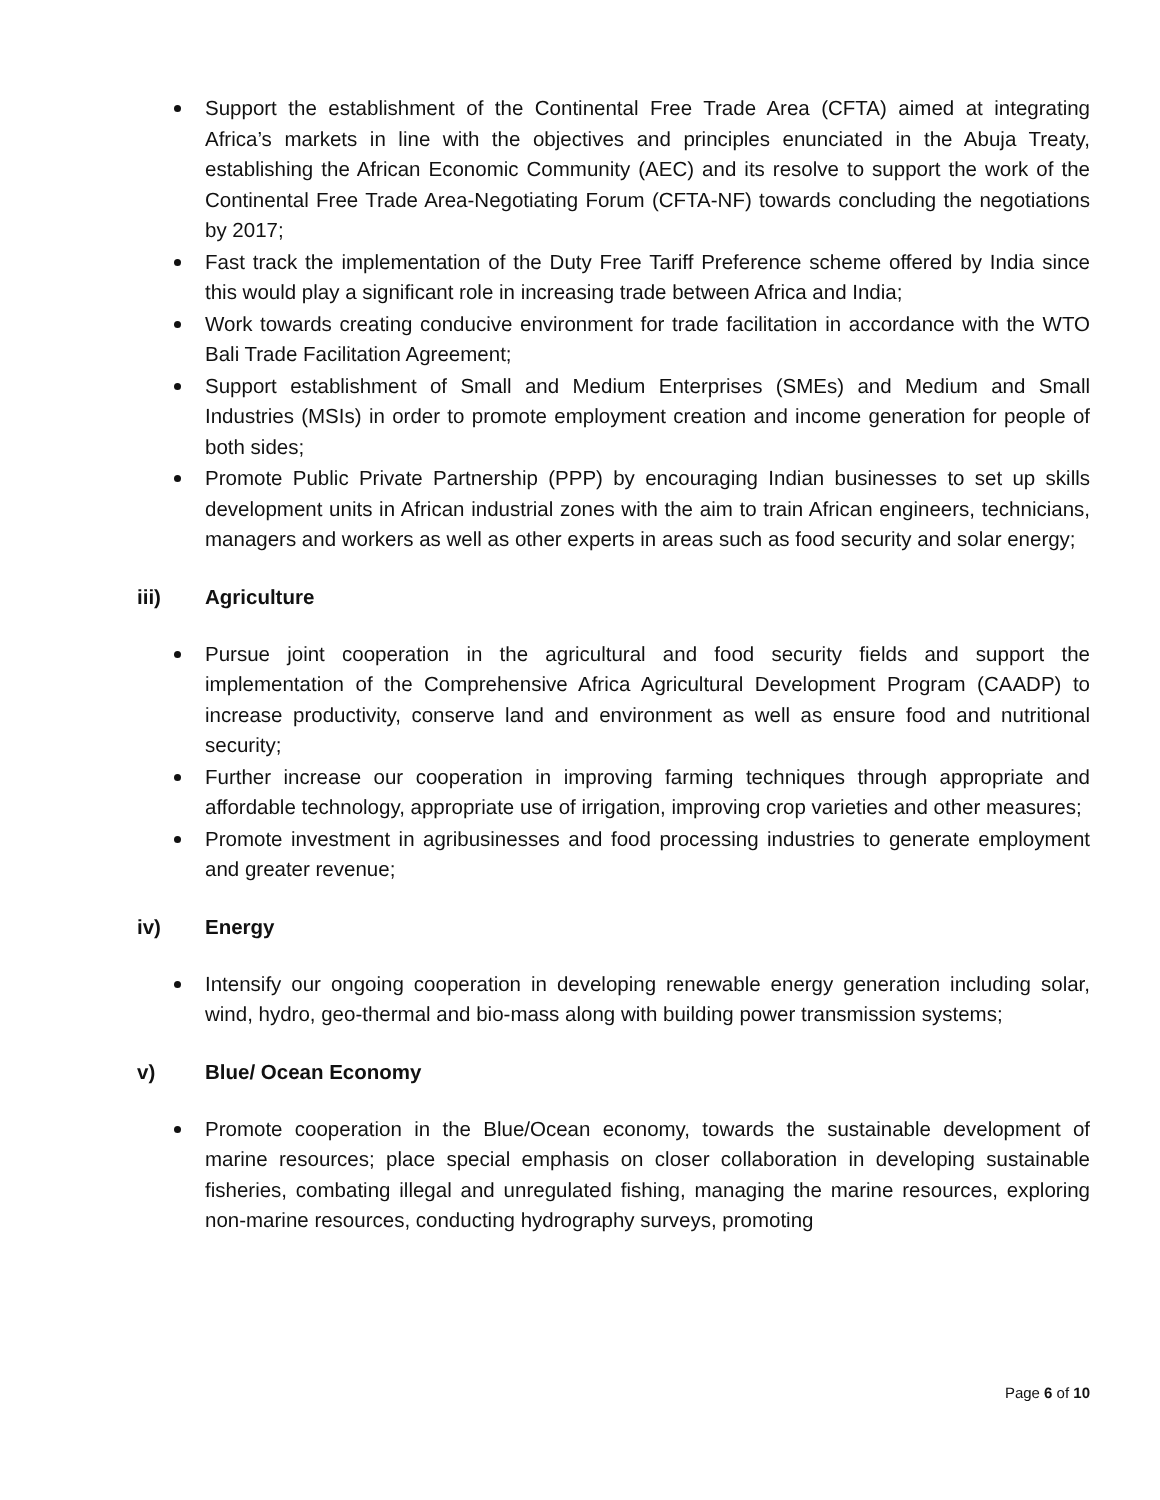Support the establishment of the Continental Free Trade Area (CFTA) aimed at integrating Africa’s markets in line with the objectives and principles enunciated in the Abuja Treaty, establishing the African Economic Community (AEC) and its resolve to support the work of the Continental Free Trade Area-Negotiating Forum (CFTA-NF) towards concluding the negotiations by 2017;
Fast track the implementation of the Duty Free Tariff Preference scheme offered by India since this would play a significant role in increasing trade between Africa and India;
Work towards creating conducive environment for trade facilitation in accordance with the WTO Bali Trade Facilitation Agreement;
Support establishment of Small and Medium Enterprises (SMEs) and Medium and Small Industries (MSIs) in order to promote employment creation and income generation for people of both sides;
Promote Public Private Partnership (PPP) by encouraging Indian businesses to set up skills development units in African industrial zones with the aim to train African engineers, technicians, managers and workers as well as other experts in areas such as food security and solar energy;
iii) Agriculture
Pursue joint cooperation in the agricultural and food security fields and support the implementation of the Comprehensive Africa Agricultural Development Program (CAADP) to increase productivity, conserve land and environment as well as ensure food and nutritional security;
Further increase our cooperation in improving farming techniques through appropriate and affordable technology, appropriate use of irrigation, improving crop varieties and other measures;
Promote investment in agribusinesses and food processing industries to generate employment and greater revenue;
iv) Energy
Intensify our ongoing cooperation in developing renewable energy generation including solar, wind, hydro, geo-thermal and bio-mass along with building power transmission systems;
v) Blue/ Ocean Economy
Promote cooperation in the Blue/Ocean economy, towards the sustainable development of marine resources; place special emphasis on closer collaboration in developing sustainable fisheries, combating illegal and unregulated fishing, managing the marine resources, exploring non-marine resources, conducting hydrography surveys, promoting
Page 6 of 10